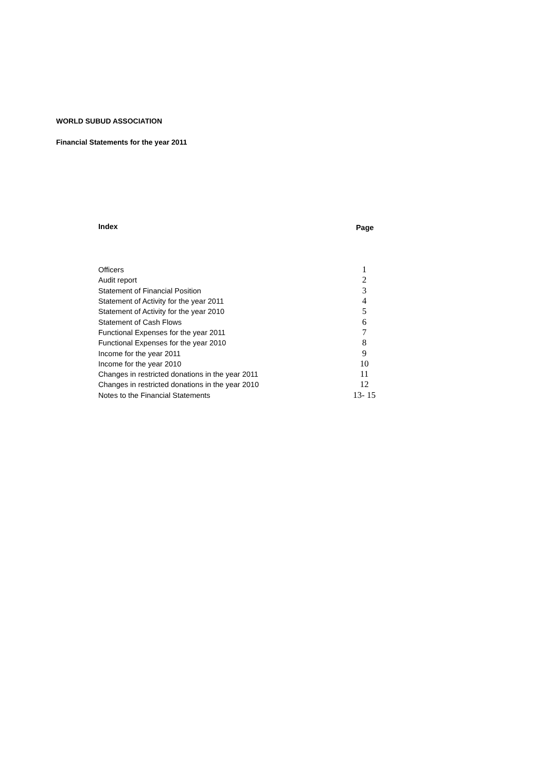WORLD SUBUD ASSOCIATION
Financial Statements for the year 2011
| Index | Page |
| --- | --- |
| Officers | 1 |
| Audit report | 2 |
| Statement of Financial Position | 3 |
| Statement of Activity for the year 2011 | 4 |
| Statement of Activity for the year 2010 | 5 |
| Statement of Cash Flows | 6 |
| Functional Expenses for the year 2011 | 7 |
| Functional Expenses for the year 2010 | 8 |
| Income for the year 2011 | 9 |
| Income for the year 2010 | 10 |
| Changes in restricted donations in the year 2011 | 11 |
| Changes in restricted donations in the year 2010 | 12 |
| Notes to the Financial Statements | 13- 15 |